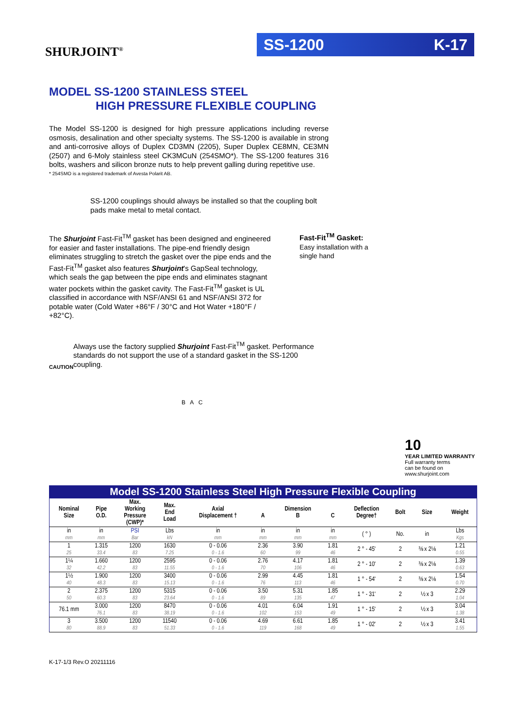SHURJOINT<sup>®</sup>
SS-1200 K-17
MODEL SS-1200 STAINLESS STEEL
HIGH PRESSURE FLEXIBLE COUPLING
The Model SS-1200 is designed for high pressure applications including reverse osmosis, desalination and other specialty systems. The SS-1200 is available in strong and anti-corrosive alloys of Duplex CD3MN (2205), Super Duplex CE8MN, CE3MN (2507) and 6-Moly stainless steel CK3MCuN (254SMO*). The SS-1200 features 316 bolts, washers and silicon bronze nuts to help prevent galling during repetitive use.
* 254SMO is a registered trademark of Avesta Polarit AB.
SS-1200 couplings should always be installed so that the coupling bolt pads make metal to metal contact.
The Shurjoint Fast-Fit<sup>TM</sup> gasket has been designed and engineered for easier and faster installations. The pipe-end friendly design eliminates struggling to stretch the gasket over the pipe ends and the Fast-Fit<sup>TM</sup> gasket also features Shurjoint's GapSeal technology, which seals the gap between the pipe ends and eliminates stagnant water pockets within the gasket cavity. The Fast-Fit<sup>TM</sup> gasket is UL classified in accordance with NSF/ANSI 61 and NSF/ANSI 372 for potable water (Cold Water +86°F / 30°C and Hot Water +180°F / +82°C).
CAUTION
Always use the factory supplied Shurjoint Fast-Fit<sup>TM</sup> gasket. Performance standards do not support the use of a standard gasket in the SS-1200 coupling.
Fast-Fit<sup>TM</sup> Gasket:
Easy installation with a single hand
B A C
10
YEAR LIMITED WARRANTY
Full warranty terms
can be found on
www.shurjoint.com
Model SS-1200 Stainless Steel High Pressure Flexible Coupling
| Nominal Size | Pipe O.D. | Max. Working Pressure (CWP)* | Max. End Load | Axial Displacement † | A | Dimension B | C | Deflection Degree† | Bolt | Size | Weight |
| --- | --- | --- | --- | --- | --- | --- | --- | --- | --- | --- | --- |
| in mm | in mm | PSI Bar | Lbs kN | in mm | in mm | in mm | in mm | ( ° ) | No. | in | Lbs Kgs |
| 1 25 | 1.315 33.4 | 1200 83 | 1630 7.25 | 0 - 0.06 0 - 1.6 | 2.36 60 | 3.90 99 | 1.81 46 | 2 ° - 45' | 2 | ⅜ x 2⅛ | 1.21 0.55 |
| 1¼ 32 | 1.660 42.2 | 1200 83 | 2595 11.55 | 0 - 0.06 0 - 1.6 | 2.76 70 | 4.17 106 | 1.81 46 | 2 ° - 10' | 2 | ⅜ x 2⅛ | 1.39 0.63 |
| 1½ 40 | 1.900 48.3 | 1200 83 | 3400 15.13 | 0 - 0.06 0 - 1.6 | 2.99 76 | 4.45 113 | 1.81 46 | 1 ° - 54' | 2 | ⅜ x 2⅛ | 1.54 0.70 |
| 2 50 | 2.375 60.3 | 1200 83 | 5315 23.64 | 0 - 0.06 0 - 1.6 | 3.50 89 | 5.31 135 | 1.85 47 | 1 ° - 31' | 2 | ½ x 3 | 2.29 1.04 |
| 76.1 mm | 3.000 76.1 | 1200 83 | 8470 38.19 | 0 - 0.06 0 - 1.6 | 4.01 102 | 6.04 153 | 1.91 49 | 1 ° - 15' | 2 | ½ x 3 | 3.04 1.38 |
| 3 80 | 3.500 88.9 | 1200 83 | 11540 51.33 | 0 - 0.06 0 - 1.6 | 4.69 119 | 6.61 168 | 1.85 49 | 1 ° - 02' | 2 | ½ x 3 | 3.41 1.55 |
K-17-1/3 Rev.O 20211116